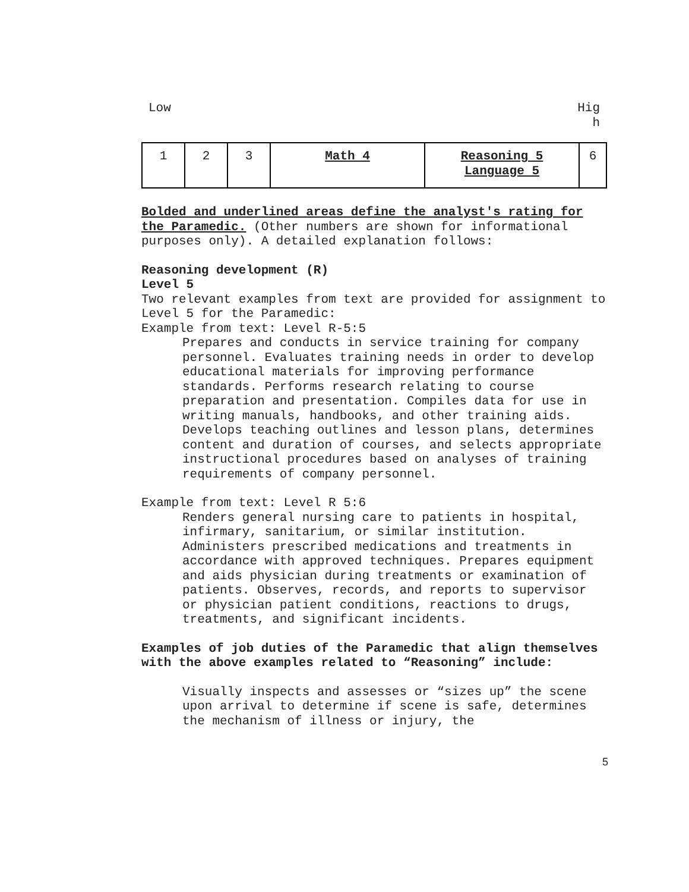Low Hig
h
| 1 | 2 | 3 | Math 4 | Reasoning 5 Language 5 | 6 |
Bolded and underlined areas define the analyst's rating for the Paramedic. (Other numbers are shown for informational purposes only). A detailed explanation follows:
Reasoning development (R)
Level 5
Two relevant examples from text are provided for assignment to Level 5 for the Paramedic:
Example from text: Level R-5:5
Prepares and conducts in service training for company personnel. Evaluates training needs in order to develop educational materials for improving performance standards. Performs research relating to course preparation and presentation. Compiles data for use in writing manuals, handbooks, and other training aids. Develops teaching outlines and lesson plans, determines content and duration of courses, and selects appropriate instructional procedures based on analyses of training requirements of company personnel.
Example from text: Level R 5:6
Renders general nursing care to patients in hospital, infirmary, sanitarium, or similar institution. Administers prescribed medications and treatments in accordance with approved techniques. Prepares equipment and aids physician during treatments or examination of patients. Observes, records, and reports to supervisor or physician patient conditions, reactions to drugs, treatments, and significant incidents.
Examples of job duties of the Paramedic that align themselves with the above examples related to “Reasoning” include:
Visually inspects and assesses or “sizes up” the scene upon arrival to determine if scene is safe, determines the mechanism of illness or injury, the
5